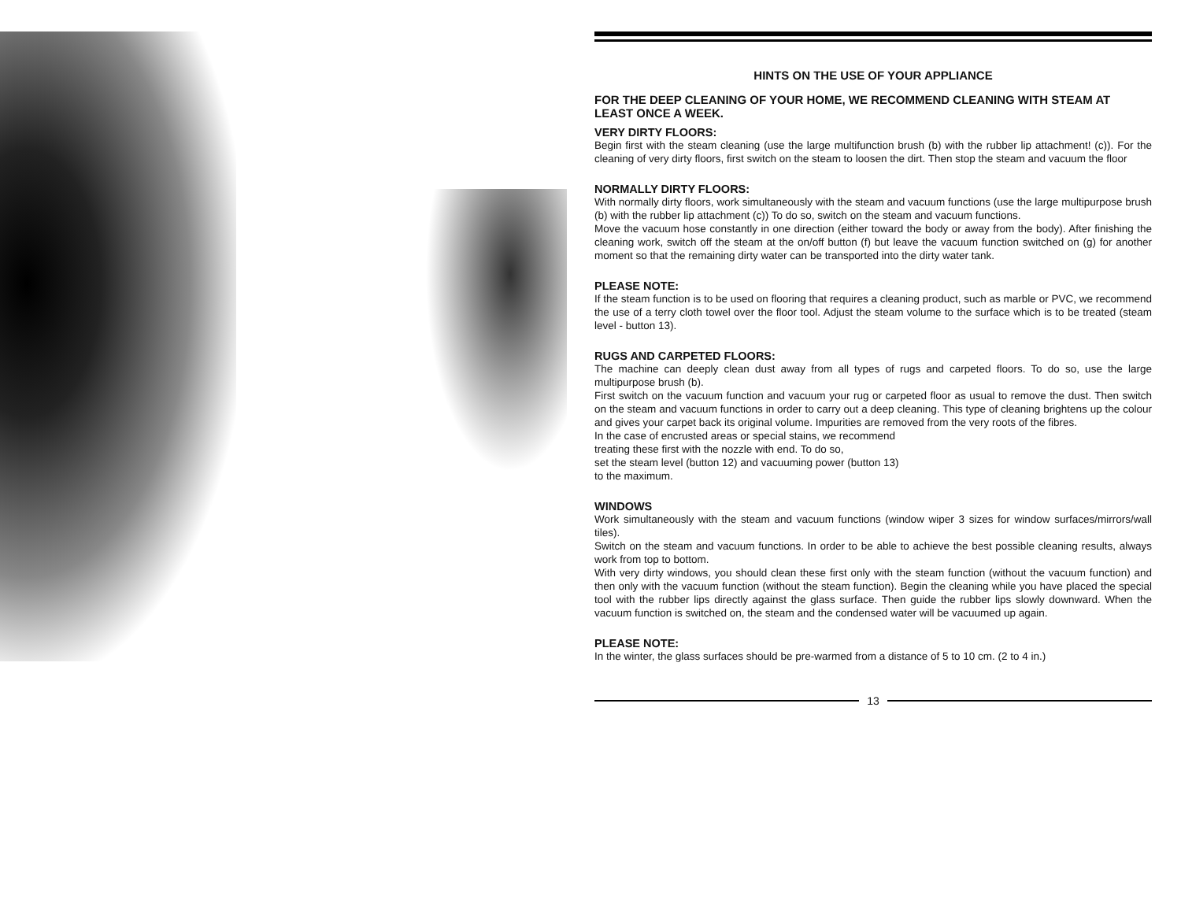HINTS ON THE USE OF YOUR APPLIANCE
FOR THE DEEP CLEANING OF YOUR HOME, WE RECOMMEND CLEANING WITH STEAM AT LEAST ONCE A WEEK.
VERY DIRTY FLOORS:
Begin first with the steam cleaning (use the large multifunction brush (b) with the rubber lip attachment! (c)). For the cleaning of very dirty floors, first switch on the steam to loosen the dirt. Then stop the steam and vacuum the floor
NORMALLY DIRTY FLOORS:
With normally dirty floors, work simultaneously with the steam and vacuum functions (use the large multipurpose brush (b) with the rubber lip attachment (c)) To do so, switch on the steam and vacuum functions.
Move the vacuum hose constantly in one direction (either toward the body or away from the body). After finishing the cleaning work, switch off the steam at the on/off button (f) but leave the vacuum function switched on (g) for another moment so that the remaining dirty water can be transported into the dirty water tank.
PLEASE NOTE:
If the steam function is to be used on flooring that requires a cleaning product, such as marble or PVC, we recommend the use of a terry cloth towel over the floor tool. Adjust the steam volume to the surface which is to be treated (steam level - button 13).
RUGS AND CARPETED FLOORS:
The machine can deeply clean dust away from all types of rugs and carpeted floors. To do so, use the large multipurpose brush (b).
First switch on the vacuum function and vacuum your rug or carpeted floor as usual to remove the dust. Then switch on the steam and vacuum functions in order to carry out a deep cleaning. This type of cleaning brightens up the colour and gives your carpet back its original volume. Impurities are removed from the very roots of the fibres.
In the case of encrusted areas or special stains, we recommend
treating these first with the nozzle with end. To do so,
set the steam level (button 12) and vacuuming power (button 13)
to the maximum.
WINDOWS
Work simultaneously with the steam and vacuum functions (window wiper 3 sizes for window surfaces/mirrors/wall tiles).
Switch on the steam and vacuum functions. In order to be able to achieve the best possible cleaning results, always work from top to bottom.
With very dirty windows, you should clean these first only with the steam function (without the vacuum function) and then only with the vacuum function (without the steam function). Begin the cleaning while you have placed the special tool with the rubber lips directly against the glass surface. Then guide the rubber lips slowly downward. When the vacuum function is switched on, the steam and the condensed water will be vacuumed up again.
PLEASE NOTE:
In the winter, the glass surfaces should be pre-warmed from a distance of 5 to 10 cm. (2 to 4 in.)
13